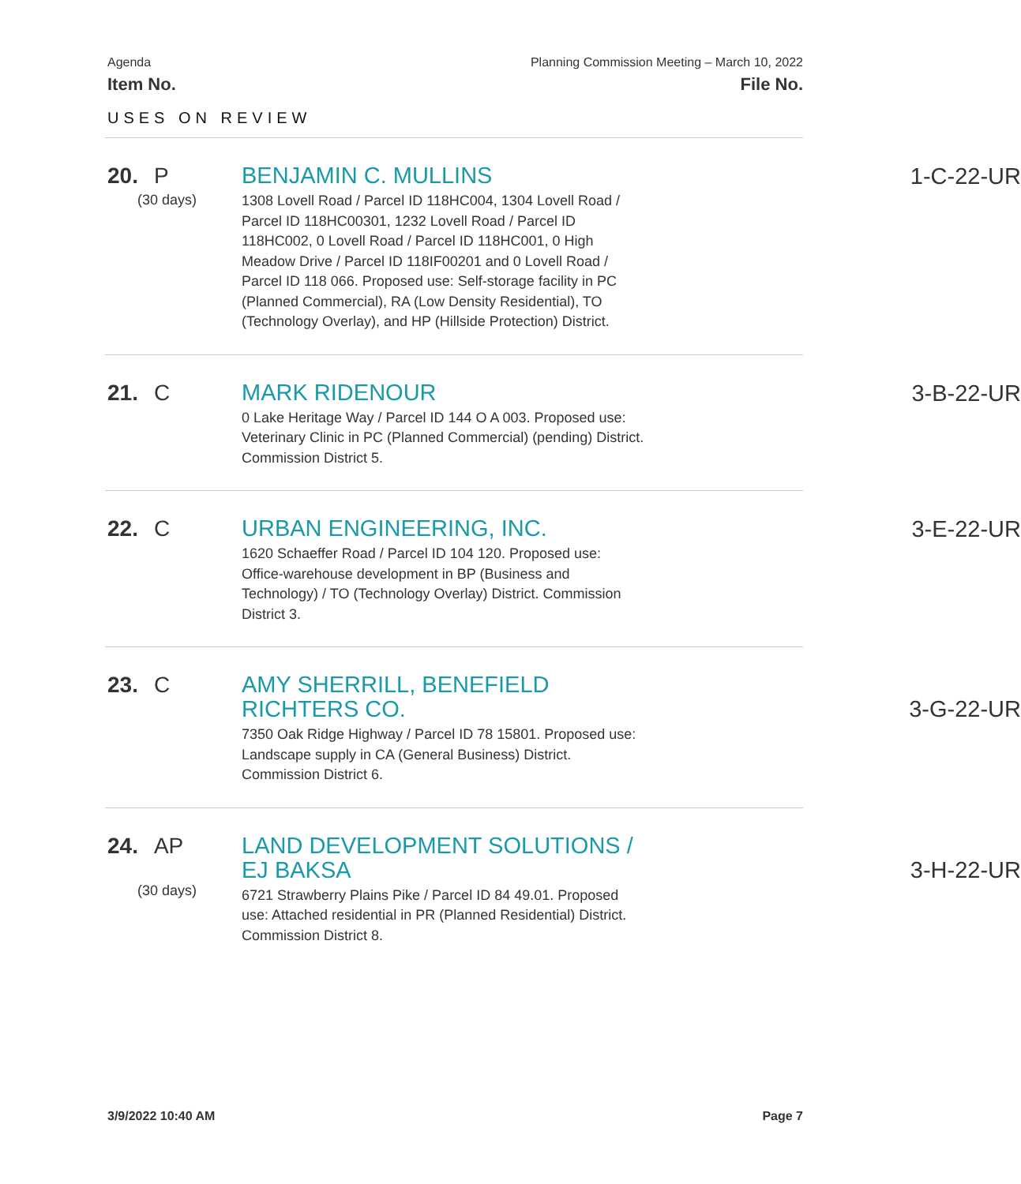Agenda
Item No.
Planning Commission Meeting – March 10, 2022
File No.
USES ON REVIEW
20. P
(30 days)
BENJAMIN C. MULLINS
1308 Lovell Road / Parcel ID 118HC004, 1304 Lovell Road / Parcel ID 118HC00301, 1232 Lovell Road / Parcel ID 118HC002, 0 Lovell Road / Parcel ID 118HC001, 0 High Meadow Drive / Parcel ID 118IF00201 and 0 Lovell Road / Parcel ID 118 066. Proposed use: Self-storage facility in PC (Planned Commercial), RA (Low Density Residential), TO (Technology Overlay), and HP (Hillside Protection) District.
1-C-22-UR
21. C
MARK RIDENOUR
0 Lake Heritage Way / Parcel ID 144 O A 003. Proposed use: Veterinary Clinic in PC (Planned Commercial) (pending) District. Commission District 5.
3-B-22-UR
22. C
URBAN ENGINEERING, INC.
1620 Schaeffer Road / Parcel ID 104 120. Proposed use: Office-warehouse development in BP (Business and Technology) / TO (Technology Overlay) District. Commission District 3.
3-E-22-UR
23. C
AMY SHERRILL, BENEFIELD RICHTERS CO.
7350 Oak Ridge Highway / Parcel ID 78 15801. Proposed use: Landscape supply in CA (General Business) District. Commission District 6.
3-G-22-UR
24. AP
(30 days)
LAND DEVELOPMENT SOLUTIONS / EJ BAKSA
6721 Strawberry Plains Pike / Parcel ID 84 49.01. Proposed use: Attached residential in PR (Planned Residential) District. Commission District 8.
3-H-22-UR
3/9/2022 10:40 AM Page 7